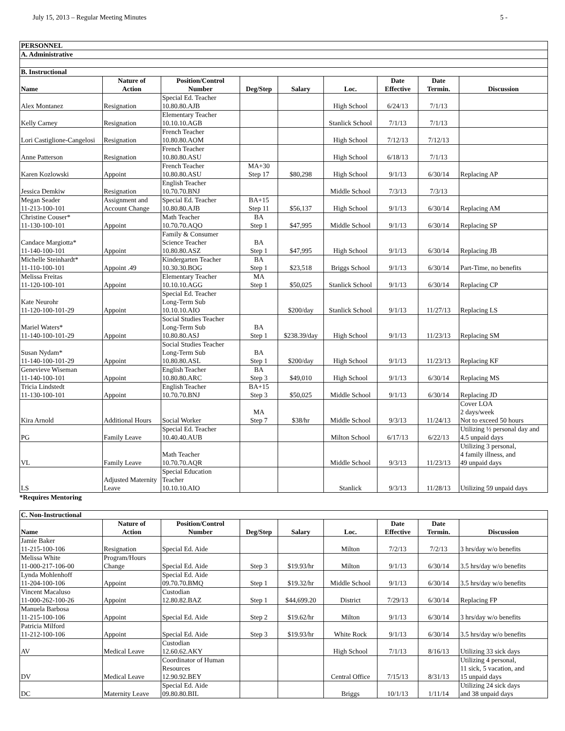July 15, 2013 – Regular Meeting Minutes 5 -
| PERSONNEL | | | | | | | | |
| A. Administrative | | | | | | | | |
| B. Instructional | | | | | | | | |
| Name | Nature of Action | Position/Control Number | Deg/Step | Salary | Loc. | Date Effective | Date Termin. | Discussion |
| Alex Montanez | Resignation | Special Ed. Teacher 10.80.80.AJB | | | High School | 6/24/13 | 7/1/13 | |
| Kelly Carney | Resignation | Elementary Teacher 10.10.10.AGB | | | Stanlick School | 7/1/13 | 7/1/13 | |
| Lori Castiglione-Cangelosi | Resignation | French Teacher 10.80.80.AOM | | | High School | 7/12/13 | 7/12/13 | |
| Anne Patterson | Resignation | French Teacher 10.80.80.ASU | | | High School | 6/18/13 | 7/1/13 | |
| Karen Kozlowski | Appoint | French Teacher 10.80.80.ASU | MA+30 Step 17 | $80,298 | High School | 9/1/13 | 6/30/14 | Replacing AP |
| Jessica Demkiw | Resignation | English Teacher 10.70.70.BNJ | | | Middle School | 7/3/13 | 7/3/13 | |
| Megan Seader 11-213-100-101 | Assignment and Account Change | Special Ed. Teacher 10.80.80.AJB | BA+15 Step 11 | $56,137 | High School | 9/1/13 | 6/30/14 | Replacing AM |
| Christine Couser* 11-130-100-101 | Appoint | Math Teacher 10.70.70.AQO | BA Step 1 | $47,995 | Middle School | 9/1/13 | 6/30/14 | Replacing SP |
| Candace Margiotta* 11-140-100-101 | Appoint | Family & Consumer Science Teacher 10.80.80.ASZ | BA Step 1 | $47,995 | High School | 9/1/13 | 6/30/14 | Replacing JB |
| Michelle Steinhardt* 11-110-100-101 | Appoint .49 | Kindergarten Teacher 10.30.30.BOG | BA Step 1 | $23,518 | Briggs School | 9/1/13 | 6/30/14 | Part-Time, no benefits |
| Melissa Freitas 11-120-100-101 | Appoint | Elementary Teacher 10.10.10.AGG | MA Step 1 | $50,025 | Stanlick School | 9/1/13 | 6/30/14 | Replacing CP |
| Kate Neurohr 11-120-100-101-29 | Appoint | Special Ed. Teacher Long-Term Sub 10.10.10.AIO | | $200/day | Stanlick School | 9/1/13 | 11/27/13 | Replacing LS |
| Mariel Waters* 11-140-100-101-29 | Appoint | Social Studies Teacher Long-Term Sub 10.80.80.ASJ | BA Step 1 | $238.39/day | High School | 9/1/13 | 11/23/13 | Replacing SM |
| Susan Nydam* 11-140-100-101-29 | Appoint | Social Studies Teacher Long-Term Sub 10.80.80.ASL | BA Step 1 | $200/day | High School | 9/1/13 | 11/23/13 | Replacing KF |
| Genevieve Wiseman 11-140-100-101 | Appoint | English Teacher 10.80.80.ARC | BA Step 3 | $49,010 | High School | 9/1/13 | 6/30/14 | Replacing MS |
| Tricia Lindstedt 11-130-100-101 | Appoint | English Teacher 10.70.70.BNJ | BA+15 Step 3 | $50,025 | Middle School | 9/1/13 | 6/30/14 | Replacing JD |
| Kira Arnold | Additional Hours | Social Worker | MA Step 7 | $38/hr | Middle School | 9/3/13 | 11/24/13 | Cover LOA 2 days/week Not to exceed 50 hours |
| PG | Family Leave | Special Ed. Teacher 10.40.40.AUB | | | Milton School | 6/17/13 | 6/22/13 | Utilizing ½ personal day and 4.5 unpaid days |
| VL | Family Leave | Math Teacher 10.70.70.AQR | | | Middle School | 9/3/13 | 11/23/13 | Utilizing 3 personal, 4 family illness, and 49 unpaid days |
| LS | Adjusted Maternity Leave | Special Education Teacher 10.10.10.AIO | | | Stanlick | 9/3/13 | 11/28/13 | Utilizing 59 unpaid days |
*Requires Mentoring
| C. Non-Instructional | | | | | | | | |
| Name | Nature of Action | Position/Control Number | Deg/Step | Salary | Loc. | Date Effective | Date Termin. | Discussion |
| Jamie Baker 11-215-100-106 | Resignation | Special Ed. Aide | | | Milton | 7/2/13 | 7/2/13 | 3 hrs/day w/o benefits |
| Melissa White 11-000-217-106-00 | Program/Hours Change | Special Ed. Aide | Step 3 | $19.93/hr | Milton | 9/1/13 | 6/30/14 | 3.5 hrs/day w/o benefits |
| Lynda Mohlenhoff 11-204-100-106 | Appoint | Special Ed. Aide 09.70.70.BMQ | Step 1 | $19.32/hr | Middle School | 9/1/13 | 6/30/14 | 3.5 hrs/day w/o benefits |
| Vincent Macaluso 11-000-262-100-26 | Appoint | Custodian 12.80.82.BAZ | Step 1 | $44,699.20 | District | 7/29/13 | 6/30/14 | Replacing FP |
| Manuela Barbosa 11-215-100-106 | Appoint | Special Ed. Aide | Step 2 | $19.62/hr | Milton | 9/1/13 | 6/30/14 | 3 hrs/day w/o benefits |
| Patricia Milford 11-212-100-106 | Appoint | Special Ed. Aide | Step 3 | $19.93/hr | White Rock | 9/1/13 | 6/30/14 | 3.5 hrs/day w/o benefits |
| AV | Medical Leave | Custodian 12.60.62.AKY | | | High School | 7/1/13 | 8/16/13 | Utilizing 33 sick days |
| DV | Medical Leave | Coordinator of Human Resources 12.90.92.BEY | | | Central Office | 7/15/13 | 8/31/13 | Utilizing 4 personal, 11 sick, 5 vacation, and 15 unpaid days |
| DC | Maternity Leave | Special Ed. Aide 09.80.80.BIL | | | Briggs | 10/1/13 | 1/11/14 | Utilizing 24 sick days and 38 unpaid days |